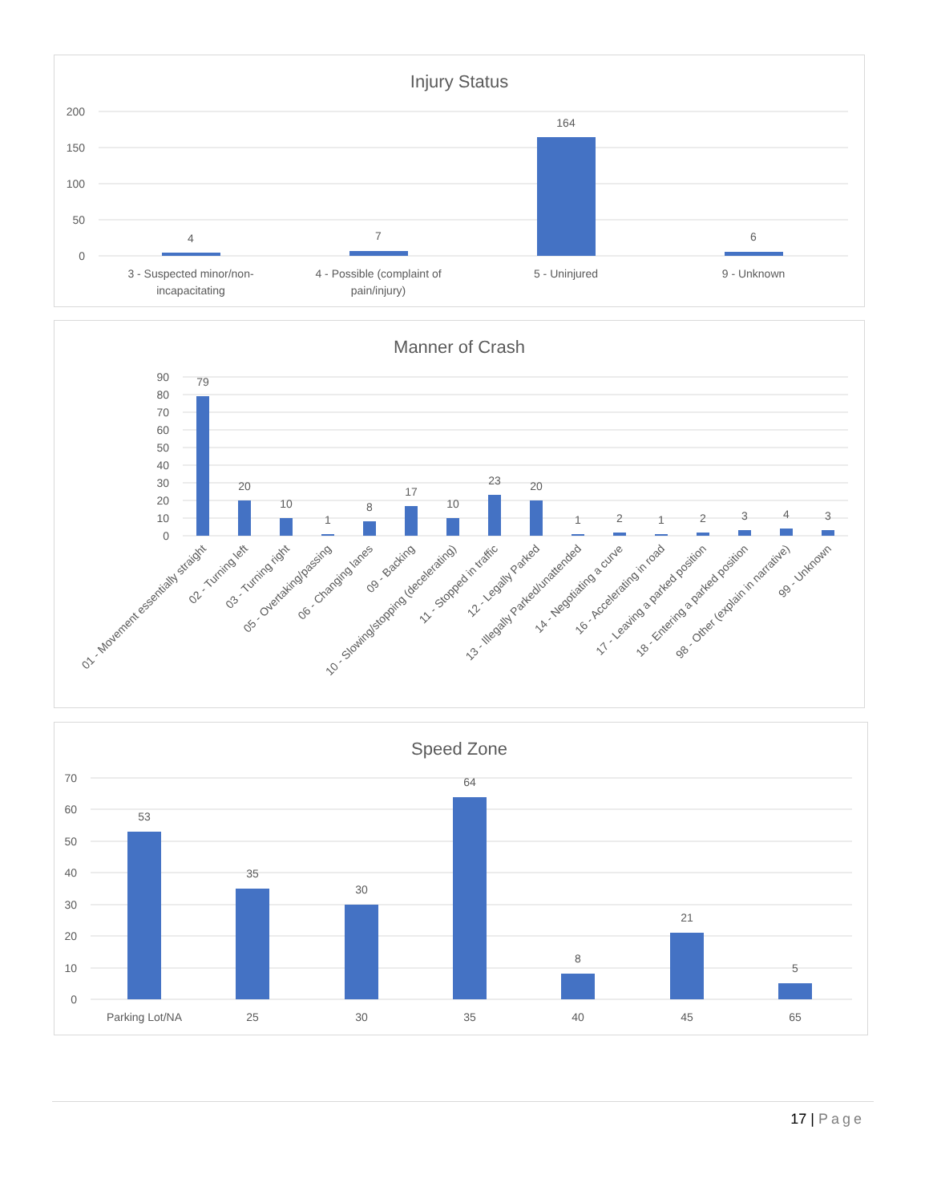Injury Status
200
150
100
50
0
4
7
164
6
3 - Suspected minor/non-
incapacitating
4 - Possible (complaint of
pain/injury)
5 - Uninjured
9 - Unknown
Manner of Crash
90
80
70
60
50
40
30
20
10
0
79
20
10
1
8
17
10
23
20
1
2
1
2
3
4
3
01 - Movement essentially straight
02 - Turning left
03 - Turning right
05 - Overtaking/passing
06 - Changing lanes
09 - Backing
10 - Slowing/stopping (decelerating)
11 - Stopped in traffic
12 - Legally Parked
13 - Illegally Parked/unattended
14 - Negotiating a curve
16 - Accelerating in road
17 - Leaving a parked position
18 - Entering a parked position
98 - Other (explain in narrative)
99 - Unknown
Speed Zone
70
60
50
40
30
20
10
0
53
35
30
64
8
21
5
Parking Lot/NA
25
30
35
40
45
65
17 | Page